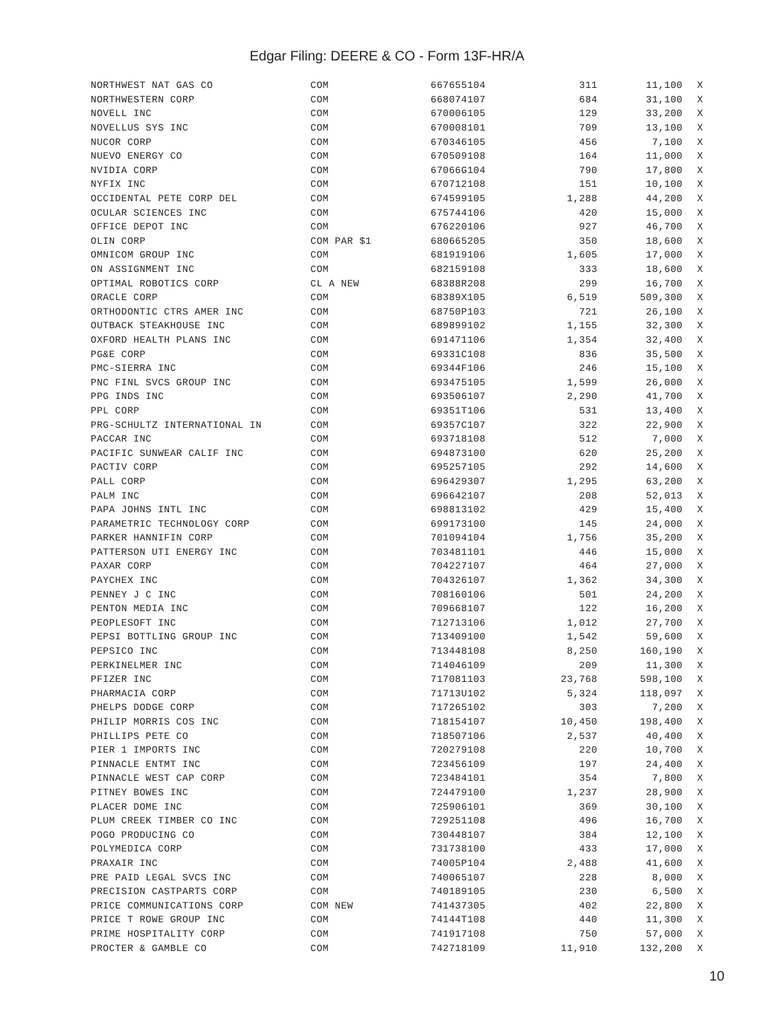Edgar Filing: DEERE & CO - Form 13F-HR/A
| NORTHWEST NAT GAS CO | COM | 667655104 | 311 | 11,100 | X |
| NORTHWESTERN CORP | COM | 668074107 | 684 | 31,100 | X |
| NOVELL INC | COM | 670006105 | 129 | 33,200 | X |
| NOVELLUS SYS INC | COM | 670008101 | 709 | 13,100 | X |
| NUCOR CORP | COM | 670346105 | 456 | 7,100 | X |
| NUEVO ENERGY CO | COM | 670509108 | 164 | 11,000 | X |
| NVIDIA CORP | COM | 67066G104 | 790 | 17,800 | X |
| NYFIX INC | COM | 670712108 | 151 | 10,100 | X |
| OCCIDENTAL PETE CORP DEL | COM | 674599105 | 1,288 | 44,200 | X |
| OCULAR SCIENCES INC | COM | 675744106 | 420 | 15,000 | X |
| OFFICE DEPOT INC | COM | 676220106 | 927 | 46,700 | X |
| OLIN CORP | COM PAR $1 | 680665205 | 350 | 18,600 | X |
| OMNICOM GROUP INC | COM | 681919106 | 1,605 | 17,000 | X |
| ON ASSIGNMENT INC | COM | 682159108 | 333 | 18,600 | X |
| OPTIMAL ROBOTICS CORP | CL A NEW | 68388R208 | 299 | 16,700 | X |
| ORACLE CORP | COM | 68389X105 | 6,519 | 509,300 | X |
| ORTHODONTIC CTRS AMER INC | COM | 68750P103 | 721 | 26,100 | X |
| OUTBACK STEAKHOUSE INC | COM | 689899102 | 1,155 | 32,300 | X |
| OXFORD HEALTH PLANS INC | COM | 691471106 | 1,354 | 32,400 | X |
| PG&E CORP | COM | 69331C108 | 836 | 35,500 | X |
| PMC-SIERRA INC | COM | 69344F106 | 246 | 15,100 | X |
| PNC FINL SVCS GROUP INC | COM | 693475105 | 1,599 | 26,000 | X |
| PPG INDS INC | COM | 693506107 | 2,290 | 41,700 | X |
| PPL CORP | COM | 69351T106 | 531 | 13,400 | X |
| PRG-SCHULTZ INTERNATIONAL IN | COM | 69357C107 | 322 | 22,900 | X |
| PACCAR INC | COM | 693718108 | 512 | 7,000 | X |
| PACIFIC SUNWEAR CALIF INC | COM | 694873100 | 620 | 25,200 | X |
| PACTIV CORP | COM | 695257105 | 292 | 14,600 | X |
| PALL CORP | COM | 696429307 | 1,295 | 63,200 | X |
| PALM INC | COM | 696642107 | 208 | 52,013 | X |
| PAPA JOHNS INTL INC | COM | 698813102 | 429 | 15,400 | X |
| PARAMETRIC TECHNOLOGY CORP | COM | 699173100 | 145 | 24,000 | X |
| PARKER HANNIFIN CORP | COM | 701094104 | 1,756 | 35,200 | X |
| PATTERSON UTI ENERGY INC | COM | 703481101 | 446 | 15,000 | X |
| PAXAR CORP | COM | 704227107 | 464 | 27,000 | X |
| PAYCHEX INC | COM | 704326107 | 1,362 | 34,300 | X |
| PENNEY J C INC | COM | 708160106 | 501 | 24,200 | X |
| PENTON MEDIA INC | COM | 709668107 | 122 | 16,200 | X |
| PEOPLESOFT INC | COM | 712713106 | 1,012 | 27,700 | X |
| PEPSI BOTTLING GROUP INC | COM | 713409100 | 1,542 | 59,600 | X |
| PEPSICO INC | COM | 713448108 | 8,250 | 160,190 | X |
| PERKINELMER INC | COM | 714046109 | 209 | 11,300 | X |
| PFIZER INC | COM | 717081103 | 23,768 | 598,100 | X |
| PHARMACIA CORP | COM | 71713U102 | 5,324 | 118,097 | X |
| PHELPS DODGE CORP | COM | 717265102 | 303 | 7,200 | X |
| PHILIP MORRIS COS INC | COM | 718154107 | 10,450 | 198,400 | X |
| PHILLIPS PETE CO | COM | 718507106 | 2,537 | 40,400 | X |
| PIER 1 IMPORTS INC | COM | 720279108 | 220 | 10,700 | X |
| PINNACLE ENTMT INC | COM | 723456109 | 197 | 24,400 | X |
| PINNACLE WEST CAP CORP | COM | 723484101 | 354 | 7,800 | X |
| PITNEY BOWES INC | COM | 724479100 | 1,237 | 28,900 | X |
| PLACER DOME INC | COM | 725906101 | 369 | 30,100 | X |
| PLUM CREEK TIMBER CO INC | COM | 729251108 | 496 | 16,700 | X |
| POGO PRODUCING CO | COM | 730448107 | 384 | 12,100 | X |
| POLYMEDICA CORP | COM | 731738100 | 433 | 17,000 | X |
| PRAXAIR INC | COM | 74005P104 | 2,488 | 41,600 | X |
| PRE PAID LEGAL SVCS INC | COM | 740065107 | 228 | 8,000 | X |
| PRECISION CASTPARTS CORP | COM | 740189105 | 230 | 6,500 | X |
| PRICE COMMUNICATIONS CORP | COM NEW | 741437305 | 402 | 22,800 | X |
| PRICE T ROWE GROUP INC | COM | 74144T108 | 440 | 11,300 | X |
| PRIME HOSPITALITY CORP | COM | 741917108 | 750 | 57,000 | X |
| PROCTER & GAMBLE CO | COM | 742718109 | 11,910 | 132,200 | X |
10